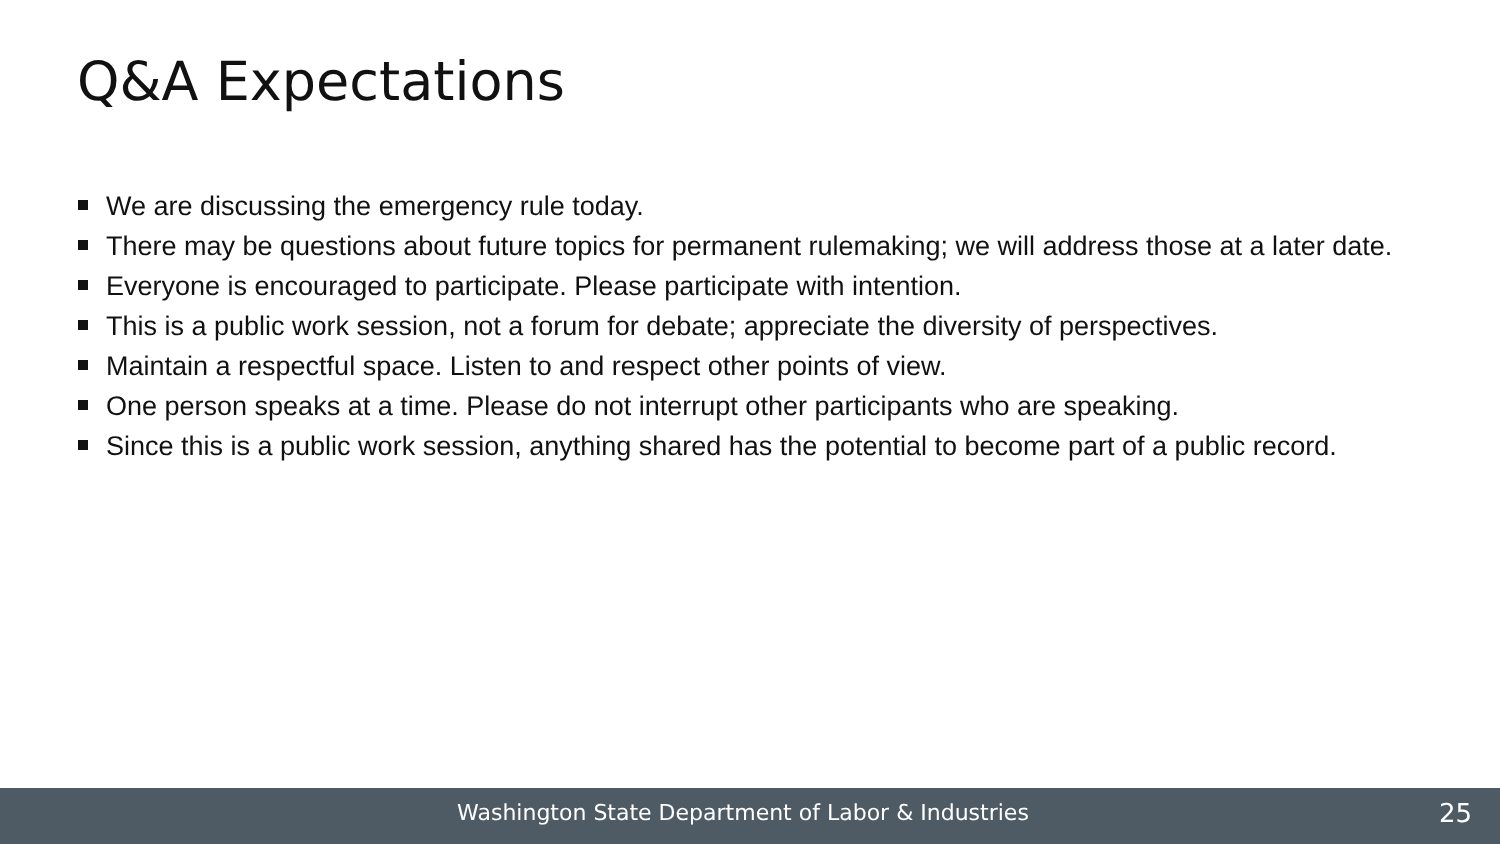Q&A Expectations
We are discussing the emergency rule today.
There may be questions about future topics for permanent rulemaking; we will address those at a later date.
Everyone is encouraged to participate. Please participate with intention.
This is a public work session, not a forum for debate; appreciate the diversity of perspectives.
Maintain a respectful space. Listen to and respect other points of view.
One person speaks at a time. Please do not interrupt other participants who are speaking.
Since this is a public work session, anything shared has the potential to become part of a public record.
Washington State Department of Labor & Industries 25